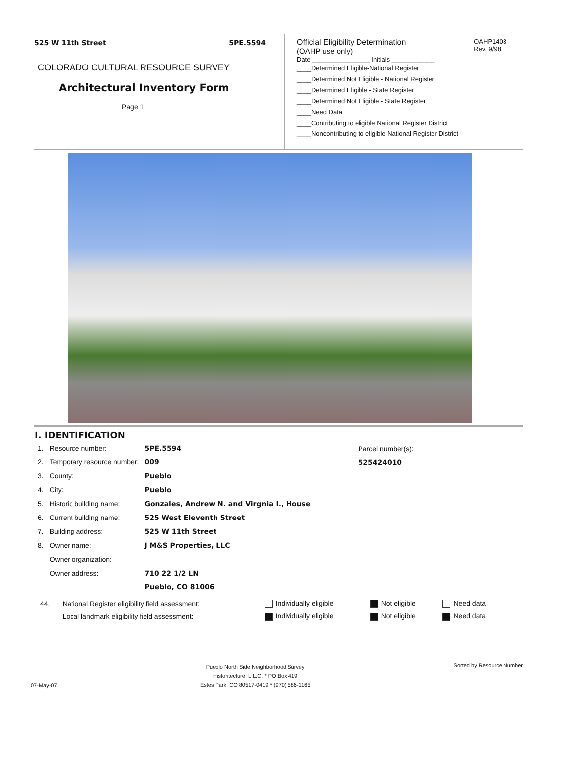525 W 11th Street 5PE.5594
COLORADO CULTURAL RESOURCE SURVEY
Architectural Inventory Form
Page 1
Official Eligibility Determination
(OAHP use only) OAHP1403
Rev. 9/98
Date ________________ Initials ____________
____Determined Eligible-National Register
____Determined Not Eligible - National Register
____Determined Eligible - State Register
____Determined Not Eligible - State Register
____Need Data
____Contributing to eligible National Register District
____Noncontributing to eligible National Register District
I. IDENTIFICATION
| 1. | Resource number: | 5PE.5594 |
| 2. | Temporary resource number: | 009 |
| 3. | County: | Pueblo |
| 4. | City: | Pueblo |
| 5. | Historic building name: | Gonzales, Andrew N. and Virgnia I., House |
| 6. | Current building name: | 525 West Eleventh Street |
| 7. | Building address: | 525 W 11th Street |
| 8. | Owner name: | J M&S Properties, LLC |
| | Owner organization: | |
| | Owner address: | 710 22 1/2 LN |
| | | Pueblo, CO 81006 |
Parcel number(s):
525424010
| 44. | National Register eligibility field assessment: | Individually eligible | Not eligible | Need data |
| | Local landmark eligibility field assessment: | Individually eligible | Not eligible | Need data |
07-May-07
Pueblo North Side Neighborhood Survey
Historitecture, L.L.C. * PO Box 419
Estes Park, CO 80517-0419 * (970) 586-1165
Sorted by Resource Number